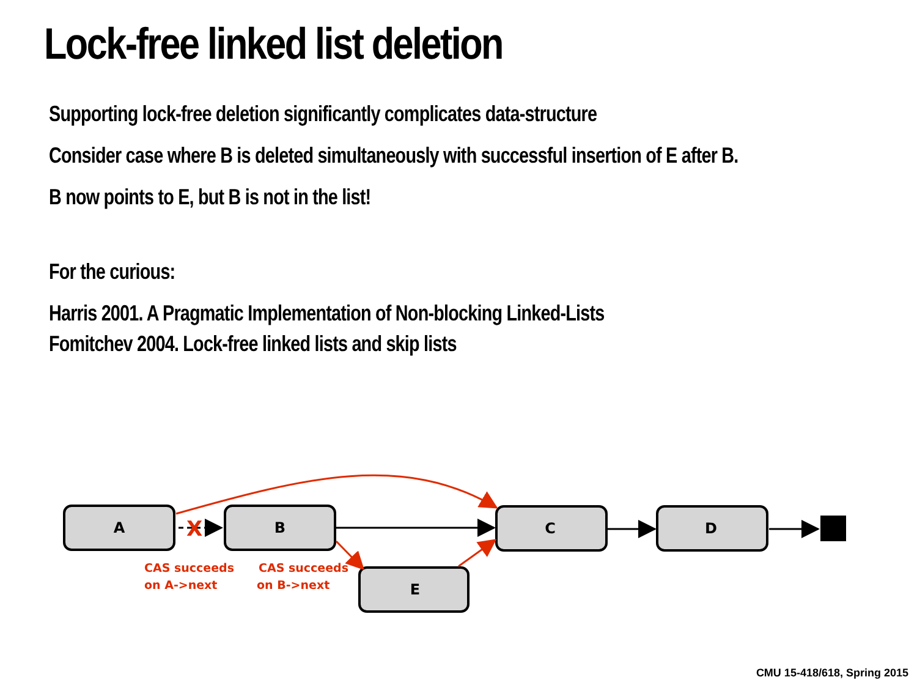Lock-free linked list deletion
Supporting lock-free deletion significantly complicates data-structure
Consider case where B is deleted simultaneously with successful insertion of E after B.
B now points to E, but B is not in the list!
For the curious:
Harris 2001. A Pragmatic Implementation of Non-blocking Linked-Lists
Fomitchev 2004. Lock-free linked lists and skip lists
A
B
C
D
E
X
CAS succeeds
on A->next
CAS succeeds
on B->next
CMU 15-418/618, Spring 2015